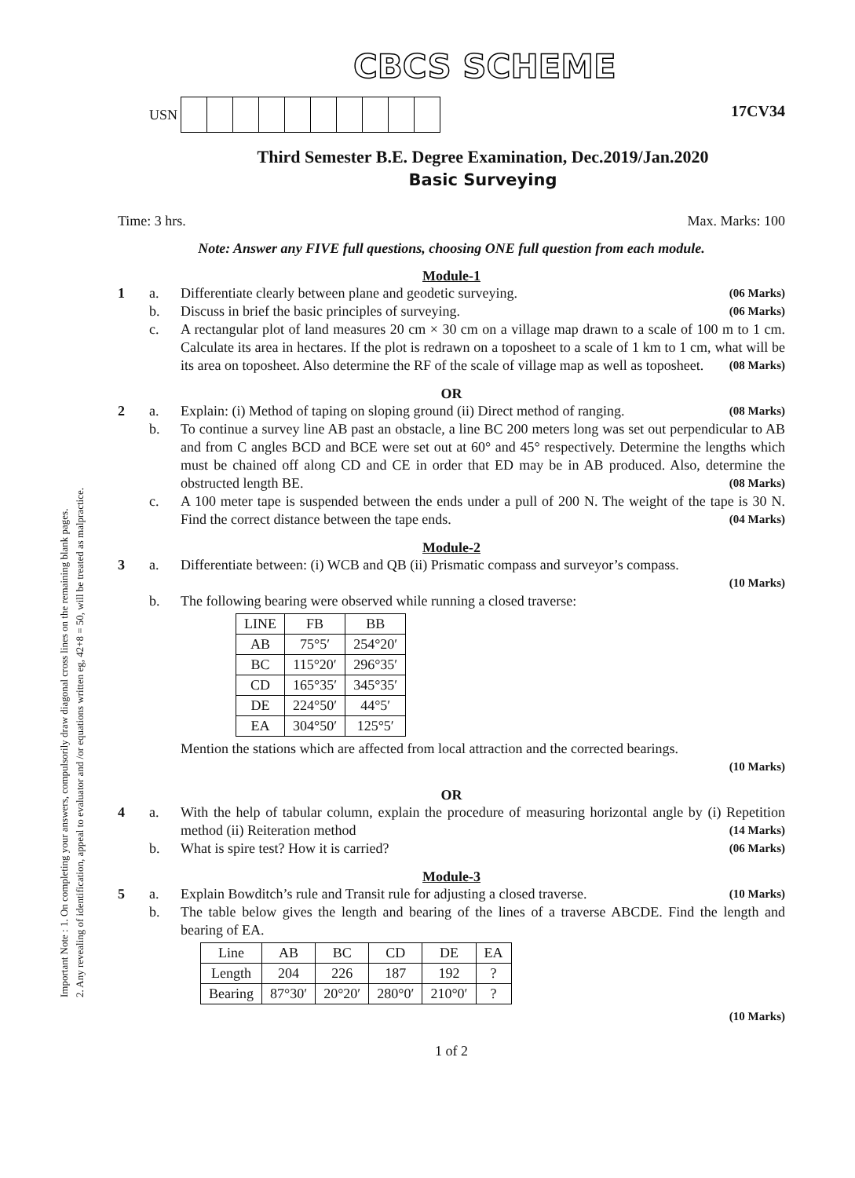Important Note : 1. On completing your answers, compulsorily draw diagonal cross lines on the remaining blank pages.
2. Any revealing of identification, appeal to evaluator and /or equations written eg, 42+8 = 50, will be treated as malpractice.
CBCS SCHEME
17CV34
USN
Third Semester B.E. Degree Examination, Dec.2019/Jan.2020
Basic Surveying
Time: 3 hrs. Max. Marks: 100
Note: Answer any FIVE full questions, choosing ONE full question from each module.
Module-1
1 a. Differentiate clearly between plane and geodetic surveying. (06 Marks)
b. Discuss in brief the basic principles of surveying. (06 Marks)
c. A rectangular plot of land measures 20 cm × 30 cm on a village map drawn to a scale of 100 m to 1 cm. Calculate its area in hectares. If the plot is redrawn on a toposheet to a scale of 1 km to 1 cm, what will be its area on toposheet. Also determine the RF of the scale of village map as well as toposheet. (08 Marks)
OR
2 a. Explain: (i) Method of taping on sloping ground (ii) Direct method of ranging. (08 Marks)
b. To continue a survey line AB past an obstacle, a line BC 200 meters long was set out perpendicular to AB and from C angles BCD and BCE were set out at 60° and 45° respectively. Determine the lengths which must be chained off along CD and CE in order that ED may be in AB produced. Also, determine the obstructed length BE. (08 Marks)
c. A 100 meter tape is suspended between the ends under a pull of 200 N. The weight of the tape is 30 N. Find the correct distance between the tape ends. (04 Marks)
Module-2
3 a. Differentiate between: (i) WCB and QB (ii) Prismatic compass and surveyor’s compass.
(10 Marks)
b. The following bearing were observed while running a closed traverse:
| LINE | FB | BB |
| --- | --- | --- |
| AB | 75°5′ | 254°20′ |
| BC | 115°20′ | 296°35′ |
| CD | 165°35′ | 345°35′ |
| DE | 224°50′ | 44°5′ |
| EA | 304°50′ | 125°5′ |
Mention the stations which are affected from local attraction and the corrected bearings.
(10 Marks)
OR
4 a. With the help of tabular column, explain the procedure of measuring horizontal angle by (i) Repetition method (ii) Reiteration method (14 Marks)
b. What is spire test? How it is carried? (06 Marks)
Module-3
5 a. Explain Bowditch’s rule and Transit rule for adjusting a closed traverse. (10 Marks)
b. The table below gives the length and bearing of the lines of a traverse ABCDE. Find the length and bearing of EA.
| Line | AB | BC | CD | DE | EA |
| Length | 204 | 226 | 187 | 192 | ? |
| Bearing | 87°30′ | 20°20′ | 280°0′ | 210°0′ | ? |
(10 Marks)
1 of 2